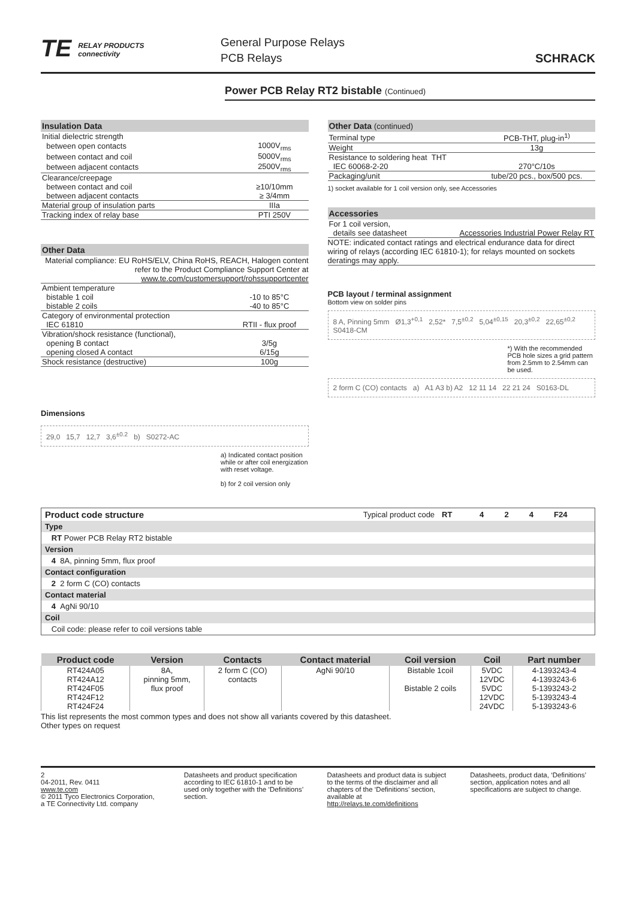TE RELAY PRODUCTS
connectivity
General Purpose Relays
PCB Relays
SCHRACK
Power PCB Relay RT2 bistable (Continued)
Insulation Data
| Initial dielectric strength | |
| between open contacts | 1000V<sub>rms</sub> |
| between contact and coil | 5000V<sub>rms</sub> |
| between adjacent contacts | 2500V<sub>rms</sub> |
| Clearance/creepage | |
| between contact and coil | ≥10/10mm |
| between adjacent contacts | ≥ 3/4mm |
| Material group of insulation parts | IIIa |
| Tracking index of relay base | PTI 250V |
Other Data
Material compliance: EU RoHS/ELV, China RoHS, REACH, Halogen content
refer to the Product Compliance Support Center at
www.te.com/customersupport/rohssupportcenter
| Ambient temperature | |
| bistable 1 coil | -10 to 85°C |
| bistable 2 coils | -40 to 85°C |
| Category of environmental protection | |
| IEC 61810 | RTII - flux proof |
| Vibration/shock resistance (functional), | |
| opening B contact | 3/5g |
| opening closed A contact | 6/15g |
| Shock resistance (destructive) | 100g |
Dimensions
29,0 15,7 12,7 3,6<sup>±0.2</sup> b) S0272-AC
a) Indicated contact position while or after coil energization with reset voltage.
b) for 2 coil version only
Other Data (continued)
| Terminal type | PCB-THT, plug-in<sup>1)</sup> |
| Weight | 13g |
| Resistance to soldering heat THT | |
| IEC 60068-2-20 | 270°C/10s |
| Packaging/unit | tube/20 pcs., box/500 pcs. |
1) socket available for 1 coil version only, see Accessories
Accessories
| For 1 coil version, | |
| details see datasheet | Accessories Industrial Power Relay RT |
NOTE: indicated contact ratings and electrical endurance data for direct wiring of relays (according IEC 61810-1); for relays mounted on sockets deratings may apply.
PCB layout / terminal assignment
Bottom view on solder pins
8 A, Pinning 5mm Ø1,3<sup>+0,1</sup> 2,52* 7,5<sup>±0,2</sup> 5,04<sup>±0,15</sup> 20,3<sup>±0,2</sup> 22,65<sup>±0,2</sup> S0418-CM
*) With the recommended PCB hole sizes a grid pattern from 2.5mm to 2.54mm can be used.
2 form C (CO) contacts a) A1 A3 b) A2 12 11 14 22 21 24 S0163-DL
| Product code structure | Typical product code | RT | 4 | 2 | 4 | F24 |
| Type | | | | | | |
| RT Power PCB Relay RT2 bistable | | | | | | |
| Version | | | | | | |
| 4 8A, pinning 5mm, flux proof | | | | | | |
| Contact configuration | | | | | | |
| 2 2 form C (CO) contacts | | | | | | |
| Contact material | | | | | | |
| 4 AgNi 90/10 | | | | | | |
| Coil | | | | | | |
| Coil code: please refer to coil versions table | | | | | | |
| Product code | Version | Contacts | Contact material | Coil version | Coil | Part number |
| --- | --- | --- | --- | --- | --- | --- |
| RT424A05 | 8A, | 2 form C (CO) | AgNi 90/10 | Bistable 1coil | 5VDC | 4-1393243-4 |
| RT424A12 | pinning 5mm, | contacts | | | 12VDC | 4-1393243-6 |
| RT424F05 | flux proof | | | Bistable 2 coils | 5VDC | 5-1393243-2 |
| RT424F12 | | | | | 12VDC | 5-1393243-4 |
| RT424F24 | | | | | 24VDC | 5-1393243-6 |
This list represents the most common types and does not show all variants covered by this datasheet.
Other types on request
2
04-2011, Rev. 0411
www.te.com
© 2011 Tyco Electronics Corporation,
a TE Connectivity Ltd. company
Datasheets and product specification according to IEC 61810-1 and to be used only together with the ‘Definitions’ section.
Datasheets and product data is subject to the terms of the disclaimer and all chapters of the ‘Definitions’ section, available at http://relays.te.com/definitions
Datasheets, product data, ‘Definitions’ section, application notes and all specifications are subject to change.